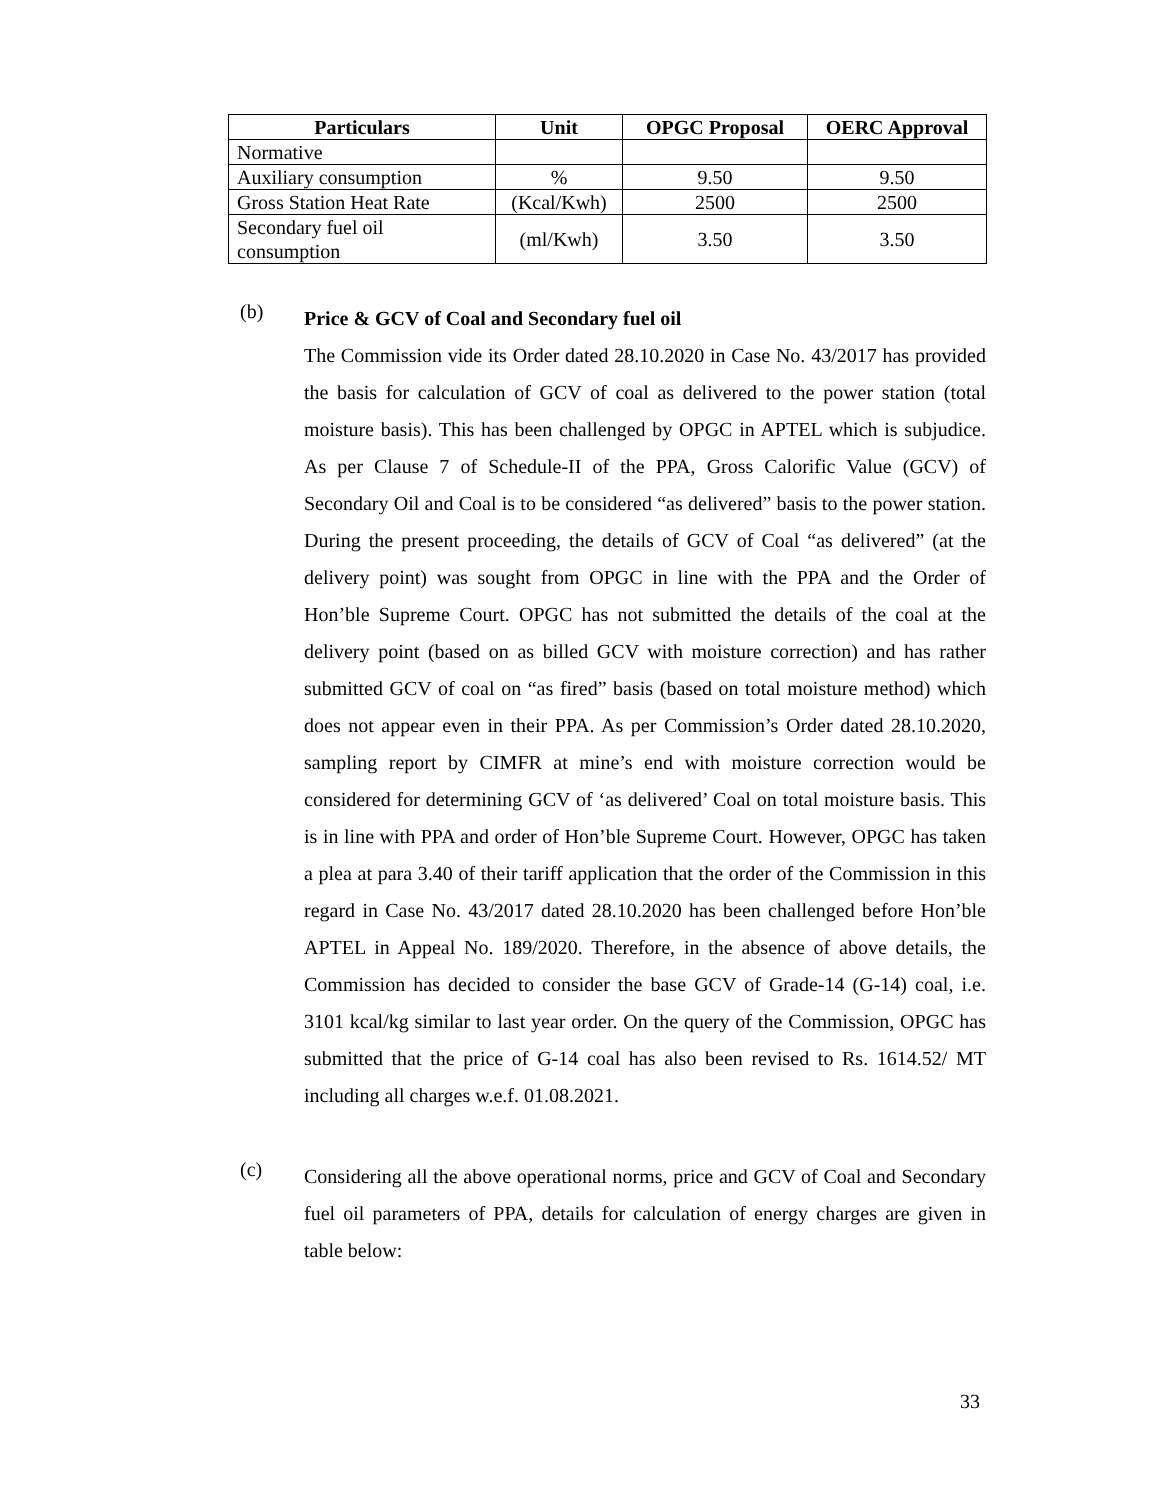| Particulars | Unit | OPGC Proposal | OERC Approval |
| --- | --- | --- | --- |
| Normative | | | |
| Auxiliary consumption | % | 9.50 | 9.50 |
| Gross Station Heat Rate | (Kcal/Kwh) | 2500 | 2500 |
| Secondary fuel oil consumption | (ml/Kwh) | 3.50 | 3.50 |
(b)
Price & GCV of Coal and Secondary fuel oil
The Commission vide its Order dated 28.10.2020 in Case No. 43/2017 has provided the basis for calculation of GCV of coal as delivered to the power station (total moisture basis). This has been challenged by OPGC in APTEL which is subjudice. As per Clause 7 of Schedule-II of the PPA, Gross Calorific Value (GCV) of Secondary Oil and Coal is to be considered “as delivered” basis to the power station. During the present proceeding, the details of GCV of Coal “as delivered” (at the delivery point) was sought from OPGC in line with the PPA and the Order of Hon’ble Supreme Court. OPGC has not submitted the details of the coal at the delivery point (based on as billed GCV with moisture correction) and has rather submitted GCV of coal on “as fired” basis (based on total moisture method) which does not appear even in their PPA. As per Commission’s Order dated 28.10.2020, sampling report by CIMFR at mine’s end with moisture correction would be considered for determining GCV of ‘as delivered’ Coal on total moisture basis. This is in line with PPA and order of Hon’ble Supreme Court. However, OPGC has taken a plea at para 3.40 of their tariff application that the order of the Commission in this regard in Case No. 43/2017 dated 28.10.2020 has been challenged before Hon’ble APTEL in Appeal No. 189/2020. Therefore, in the absence of above details, the Commission has decided to consider the base GCV of Grade-14 (G-14) coal, i.e. 3101 kcal/kg similar to last year order. On the query of the Commission, OPGC has submitted that the price of G-14 coal has also been revised to Rs. 1614.52/ MT including all charges w.e.f. 01.08.2021.
(c)
Considering all the above operational norms, price and GCV of Coal and Secondary fuel oil parameters of PPA, details for calculation of energy charges are given in table below:
33